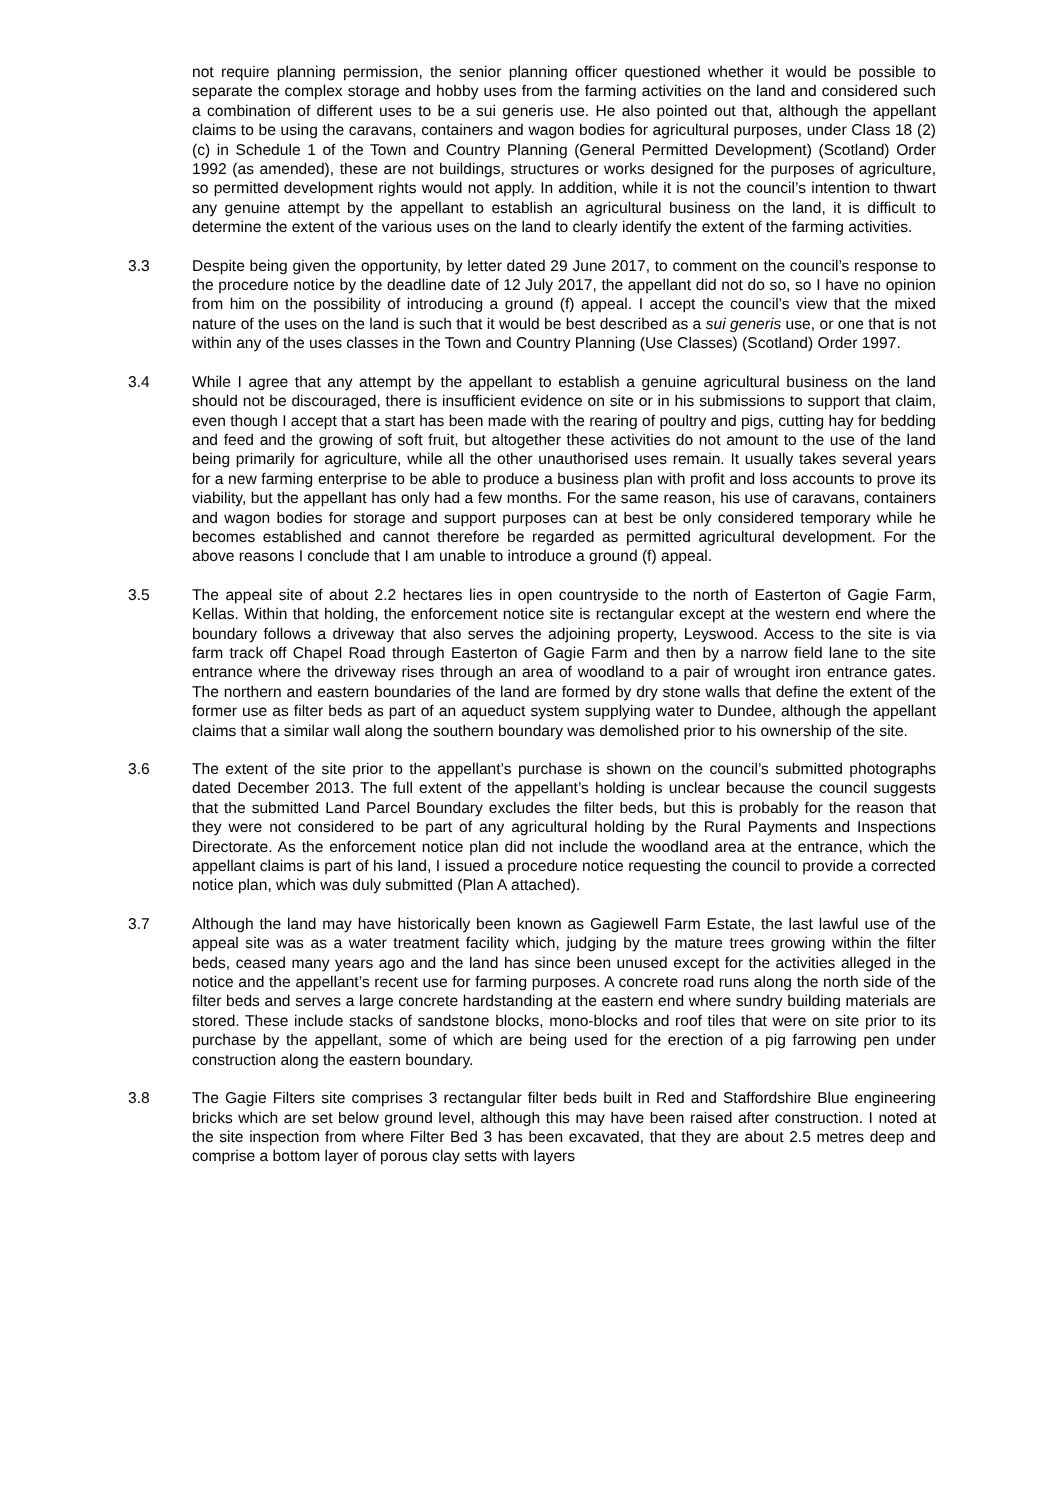not require planning permission, the senior planning officer questioned whether it would be possible to separate the complex storage and hobby uses from the farming activities on the land and considered such a combination of different uses to be a sui generis use. He also pointed out that, although the appellant claims to be using the caravans, containers and wagon bodies for agricultural purposes, under Class 18 (2)(c) in Schedule 1 of the Town and Country Planning (General Permitted Development) (Scotland) Order 1992 (as amended), these are not buildings, structures or works designed for the purposes of agriculture, so permitted development rights would not apply. In addition, while it is not the council’s intention to thwart any genuine attempt by the appellant to establish an agricultural business on the land, it is difficult to determine the extent of the various uses on the land to clearly identify the extent of the farming activities.
3.3 Despite being given the opportunity, by letter dated 29 June 2017, to comment on the council’s response to the procedure notice by the deadline date of 12 July 2017, the appellant did not do so, so I have no opinion from him on the possibility of introducing a ground (f) appeal. I accept the council’s view that the mixed nature of the uses on the land is such that it would be best described as a sui generis use, or one that is not within any of the uses classes in the Town and Country Planning (Use Classes) (Scotland) Order 1997.
3.4 While I agree that any attempt by the appellant to establish a genuine agricultural business on the land should not be discouraged, there is insufficient evidence on site or in his submissions to support that claim, even though I accept that a start has been made with the rearing of poultry and pigs, cutting hay for bedding and feed and the growing of soft fruit, but altogether these activities do not amount to the use of the land being primarily for agriculture, while all the other unauthorised uses remain. It usually takes several years for a new farming enterprise to be able to produce a business plan with profit and loss accounts to prove its viability, but the appellant has only had a few months. For the same reason, his use of caravans, containers and wagon bodies for storage and support purposes can at best be only considered temporary while he becomes established and cannot therefore be regarded as permitted agricultural development. For the above reasons I conclude that I am unable to introduce a ground (f) appeal.
3.5 The appeal site of about 2.2 hectares lies in open countryside to the north of Easterton of Gagie Farm, Kellas. Within that holding, the enforcement notice site is rectangular except at the western end where the boundary follows a driveway that also serves the adjoining property, Leyswood. Access to the site is via farm track off Chapel Road through Easterton of Gagie Farm and then by a narrow field lane to the site entrance where the driveway rises through an area of woodland to a pair of wrought iron entrance gates. The northern and eastern boundaries of the land are formed by dry stone walls that define the extent of the former use as filter beds as part of an aqueduct system supplying water to Dundee, although the appellant claims that a similar wall along the southern boundary was demolished prior to his ownership of the site.
3.6 The extent of the site prior to the appellant’s purchase is shown on the council’s submitted photographs dated December 2013. The full extent of the appellant’s holding is unclear because the council suggests that the submitted Land Parcel Boundary excludes the filter beds, but this is probably for the reason that they were not considered to be part of any agricultural holding by the Rural Payments and Inspections Directorate. As the enforcement notice plan did not include the woodland area at the entrance, which the appellant claims is part of his land, I issued a procedure notice requesting the council to provide a corrected notice plan, which was duly submitted (Plan A attached).
3.7 Although the land may have historically been known as Gagiewell Farm Estate, the last lawful use of the appeal site was as a water treatment facility which, judging by the mature trees growing within the filter beds, ceased many years ago and the land has since been unused except for the activities alleged in the notice and the appellant’s recent use for farming purposes. A concrete road runs along the north side of the filter beds and serves a large concrete hardstanding at the eastern end where sundry building materials are stored. These include stacks of sandstone blocks, mono-blocks and roof tiles that were on site prior to its purchase by the appellant, some of which are being used for the erection of a pig farrowing pen under construction along the eastern boundary.
3.8 The Gagie Filters site comprises 3 rectangular filter beds built in Red and Staffordshire Blue engineering bricks which are set below ground level, although this may have been raised after construction. I noted at the site inspection from where Filter Bed 3 has been excavated, that they are about 2.5 metres deep and comprise a bottom layer of porous clay setts with layers